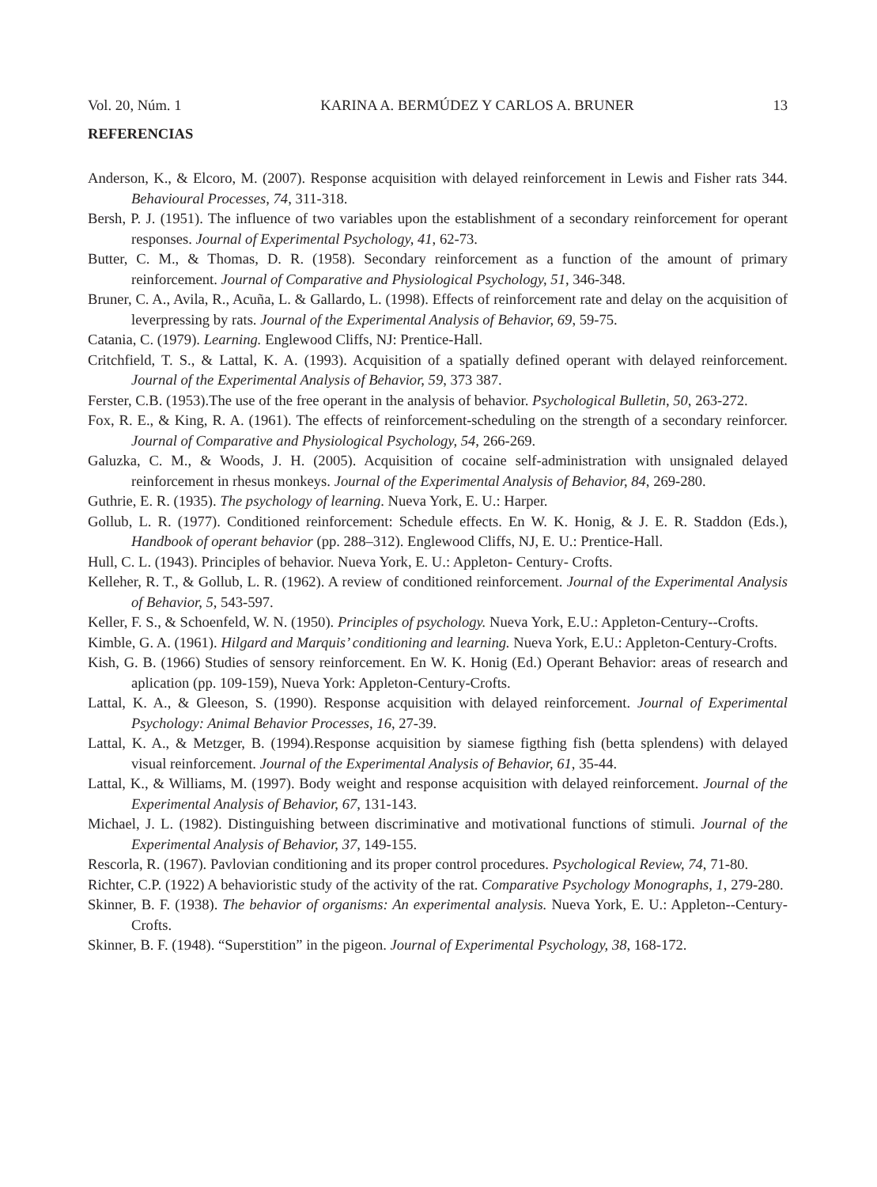Vol. 20, Núm. 1 KARINA A. BERMÚDEZ Y CARLOS A. BRUNER 13
REFERENCIAS
Anderson, K., & Elcoro, M. (2007). Response acquisition with delayed reinforcement in Lewis and Fisher rats 344. Behavioural Processes, 74, 311-318.
Bersh, P. J. (1951). The influence of two variables upon the establishment of a secondary reinforcement for operant responses. Journal of Experimental Psychology, 41, 62-73.
Butter, C. M., & Thomas, D. R. (1958). Secondary reinforcement as a function of the amount of primary reinforcement. Journal of Comparative and Physiological Psychology, 51, 346-348.
Bruner, C. A., Avila, R., Acuña, L. & Gallardo, L. (1998). Effects of reinforcement rate and delay on the acquisition of leverpressing by rats. Journal of the Experimental Analysis of Behavior, 69, 59-75.
Catania, C. (1979). Learning. Englewood Cliffs, NJ: Prentice-Hall.
Critchfield, T. S., & Lattal, K. A. (1993). Acquisition of a spatially defined operant with delayed reinforcement. Journal of the Experimental Analysis of Behavior, 59, 373 387.
Ferster, C.B. (1953).The use of the free operant in the analysis of behavior. Psychological Bulletin, 50, 263-272.
Fox, R. E., & King, R. A. (1961). The effects of reinforcement-scheduling on the strength of a secondary reinforcer. Journal of Comparative and Physiological Psychology, 54, 266-269.
Galuzka, C. M., & Woods, J. H. (2005). Acquisition of cocaine self-administration with unsignaled delayed reinforcement in rhesus monkeys. Journal of the Experimental Analysis of Behavior, 84, 269-280.
Guthrie, E. R. (1935). The psychology of learning. Nueva York, E. U.: Harper.
Gollub, L. R. (1977). Conditioned reinforcement: Schedule effects. En W. K. Honig, & J. E. R. Staddon (Eds.), Handbook of operant behavior (pp. 288–312). Englewood Cliffs, NJ, E. U.: Prentice-Hall.
Hull, C. L. (1943). Principles of behavior. Nueva York, E. U.: Appleton- Century- Crofts.
Kelleher, R. T., & Gollub, L. R. (1962). A review of conditioned reinforcement. Journal of the Experimental Analysis of Behavior, 5, 543-597.
Keller, F. S., & Schoenfeld, W. N. (1950). Principles of psychology. Nueva York, E.U.: Appleton-Century--Crofts.
Kimble, G. A. (1961). Hilgard and Marquis’ conditioning and learning. Nueva York, E.U.: Appleton-Century-Crofts.
Kish, G. B. (1966) Studies of sensory reinforcement. En W. K. Honig (Ed.) Operant Behavior: areas of research and aplication (pp. 109-159), Nueva York: Appleton-Century-Crofts.
Lattal, K. A., & Gleeson, S. (1990). Response acquisition with delayed reinforcement. Journal of Experimental Psychology: Animal Behavior Processes, 16, 27-39.
Lattal, K. A., & Metzger, B. (1994).Response acquisition by siamese figthing fish (betta splendens) with delayed visual reinforcement. Journal of the Experimental Analysis of Behavior, 61, 35-44.
Lattal, K., & Williams, M. (1997). Body weight and response acquisition with delayed reinforcement. Journal of the Experimental Analysis of Behavior, 67, 131-143.
Michael, J. L. (1982). Distinguishing between discriminative and motivational functions of stimuli. Journal of the Experimental Analysis of Behavior, 37, 149-155.
Rescorla, R. (1967). Pavlovian conditioning and its proper control procedures. Psychological Review, 74, 71-80.
Richter, C.P. (1922) A behavioristic study of the activity of the rat. Comparative Psychology Monographs, 1, 279-280.
Skinner, B. F. (1938). The behavior of organisms: An experimental analysis. Nueva York, E. U.: Appleton--Century-Crofts.
Skinner, B. F. (1948). “Superstition” in the pigeon. Journal of Experimental Psychology, 38, 168-172.